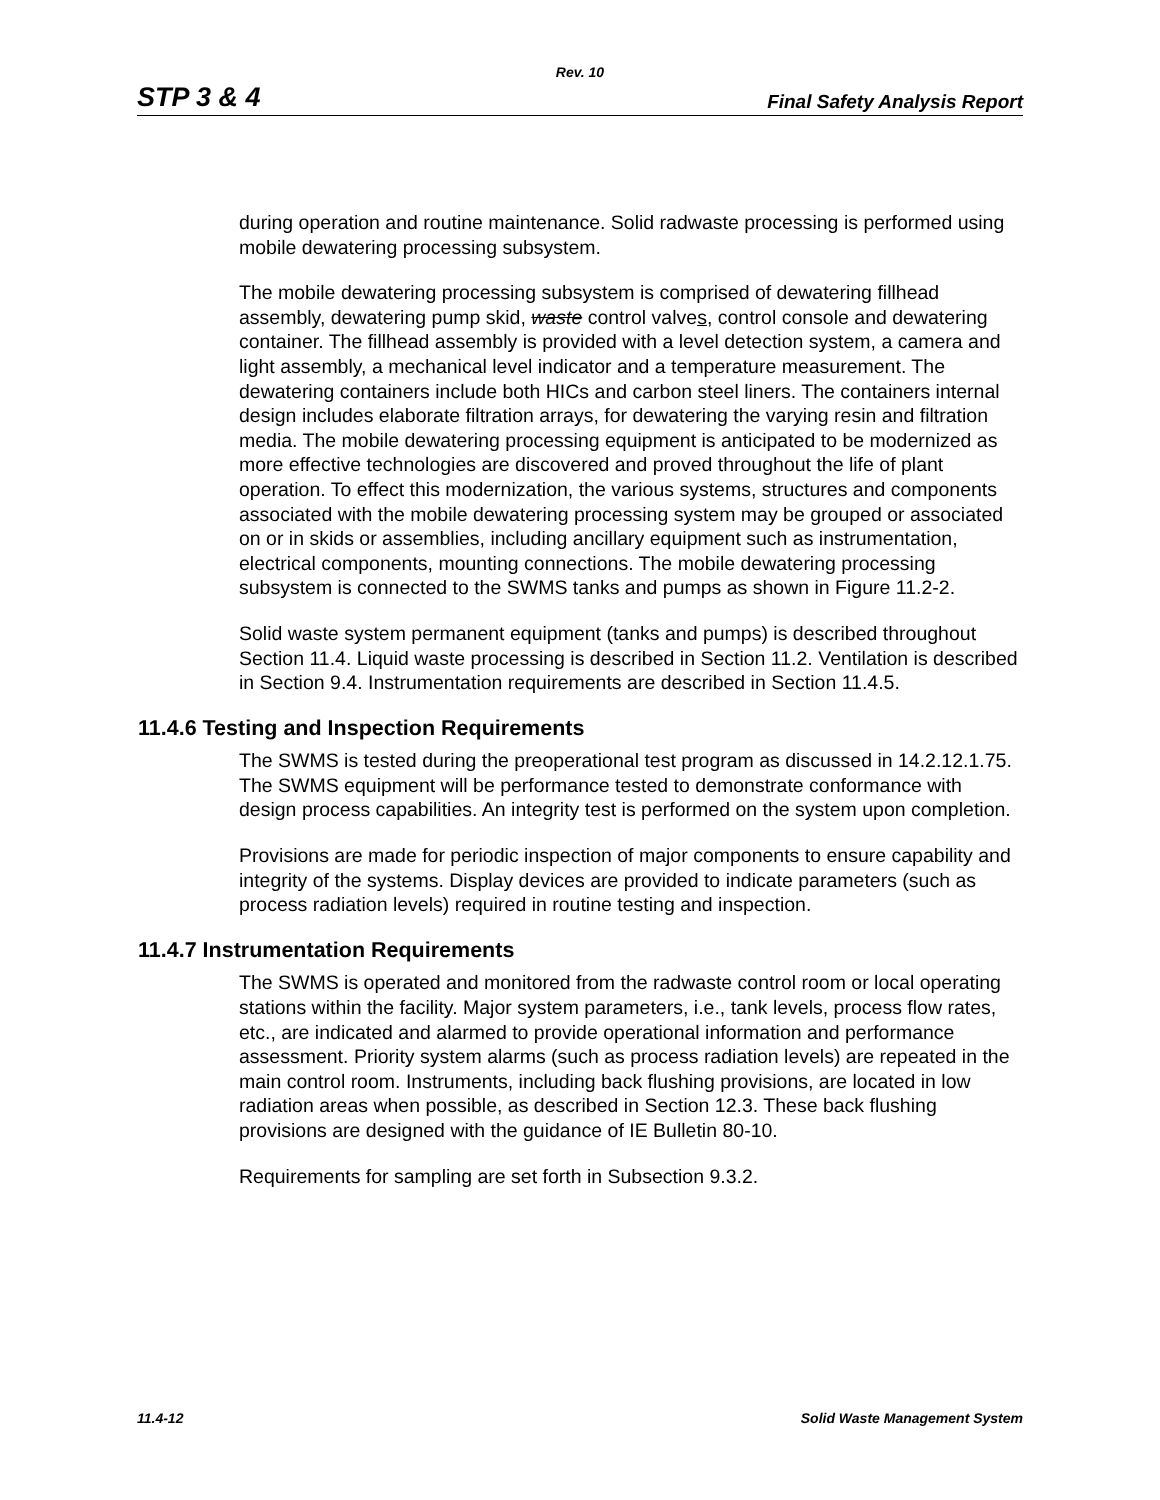Rev. 10
STP 3 & 4 Final Safety Analysis Report
during operation and routine maintenance. Solid radwaste processing is performed using mobile dewatering processing subsystem.
The mobile dewatering processing subsystem is comprised of dewatering fillhead assembly, dewatering pump skid, waste control valves, control console and dewatering container. The fillhead assembly is provided with a level detection system, a camera and light assembly, a mechanical level indicator and a temperature measurement. The dewatering containers include both HICs and carbon steel liners. The containers internal design includes elaborate filtration arrays, for dewatering the varying resin and filtration media. The mobile dewatering processing equipment is anticipated to be modernized as more effective technologies are discovered and proved throughout the life of plant operation. To effect this modernization, the various systems, structures and components associated with the mobile dewatering processing system may be grouped or associated on or in skids or assemblies, including ancillary equipment such as instrumentation, electrical components, mounting connections. The mobile dewatering processing subsystem is connected to the SWMS tanks and pumps as shown in Figure 11.2-2.
Solid waste system permanent equipment (tanks and pumps) is described throughout Section 11.4. Liquid waste processing is described in Section 11.2. Ventilation is described in Section 9.4. Instrumentation requirements are described in Section 11.4.5.
11.4.6 Testing and Inspection Requirements
The SWMS is tested during the preoperational test program as discussed in 14.2.12.1.75. The SWMS equipment will be performance tested to demonstrate conformance with design process capabilities. An integrity test is performed on the system upon completion.
Provisions are made for periodic inspection of major components to ensure capability and integrity of the systems. Display devices are provided to indicate parameters (such as process radiation levels) required in routine testing and inspection.
11.4.7 Instrumentation Requirements
The SWMS is operated and monitored from the radwaste control room or local operating stations within the facility. Major system parameters, i.e., tank levels, process flow rates, etc., are indicated and alarmed to provide operational information and performance assessment. Priority system alarms (such as process radiation levels) are repeated in the main control room. Instruments, including back flushing provisions, are located in low radiation areas when possible, as described in Section 12.3. These back flushing provisions are designed with the guidance of IE Bulletin 80-10.
Requirements for sampling are set forth in Subsection 9.3.2.
11.4-12 Solid Waste Management System